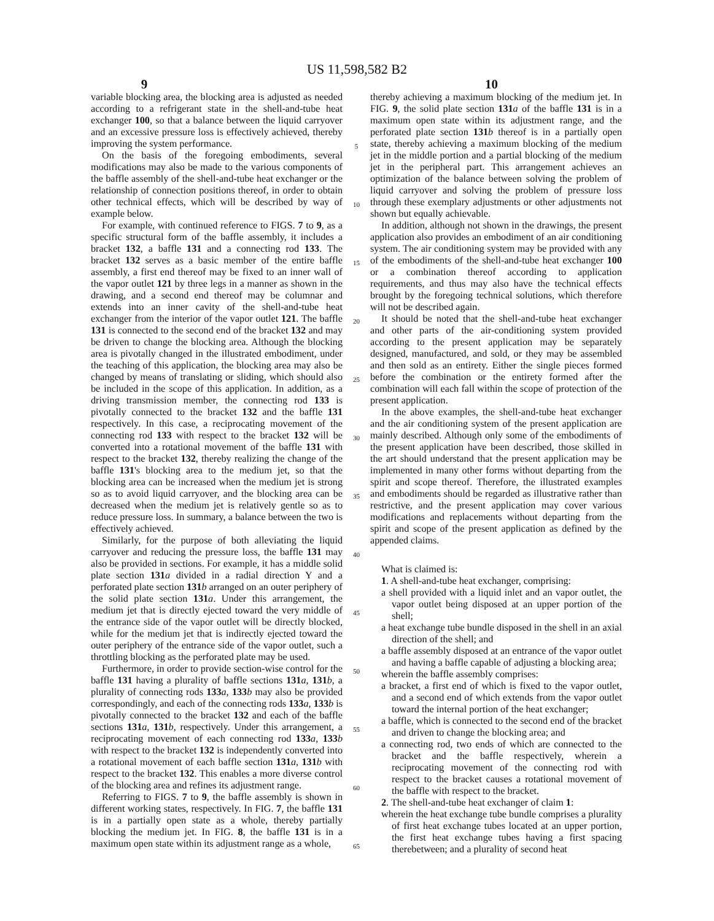US 11,598,582 B2
9 10
variable blocking area, the blocking area is adjusted as needed according to a refrigerant state in the shell-and-tube heat exchanger 100, so that a balance between the liquid carryover and an excessive pressure loss is effectively achieved, thereby improving the system performance.
On the basis of the foregoing embodiments, several modifications may also be made to the various components of the baffle assembly of the shell-and-tube heat exchanger or the relationship of connection positions thereof, in order to obtain other technical effects, which will be described by way of example below.
For example, with continued reference to FIGS. 7 to 9, as a specific structural form of the baffle assembly, it includes a bracket 132, a baffle 131 and a connecting rod 133. The bracket 132 serves as a basic member of the entire baffle assembly, a first end thereof may be fixed to an inner wall of the vapor outlet 121 by three legs in a manner as shown in the drawing, and a second end thereof may be columnar and extends into an inner cavity of the shell-and-tube heat exchanger from the interior of the vapor outlet 121. The baffle 131 is connected to the second end of the bracket 132 and may be driven to change the blocking area. Although the blocking area is pivotally changed in the illustrated embodiment, under the teaching of this application, the blocking area may also be changed by means of translating or sliding, which should also be included in the scope of this application. In addition, as a driving transmission member, the connecting rod 133 is pivotally connected to the bracket 132 and the baffle 131 respectively. In this case, a reciprocating movement of the connecting rod 133 with respect to the bracket 132 will be converted into a rotational movement of the baffle 131 with respect to the bracket 132, thereby realizing the change of the baffle 131's blocking area to the medium jet, so that the blocking area can be increased when the medium jet is strong so as to avoid liquid carryover, and the blocking area can be decreased when the medium jet is relatively gentle so as to reduce pressure loss. In summary, a balance between the two is effectively achieved.
Similarly, for the purpose of both alleviating the liquid carryover and reducing the pressure loss, the baffle 131 may also be provided in sections. For example, it has a middle solid plate section 131 a divided in a radial direction Y and a perforated plate section 131 b arranged on an outer periphery of the solid plate section 131 a. Under this arrangement, the medium jet that is directly ejected toward the very middle of the entrance side of the vapor outlet will be directly blocked, while for the medium jet that is indirectly ejected toward the outer periphery of the entrance side of the vapor outlet, such a throttling blocking as the perforated plate may be used.
Furthermore, in order to provide section-wise control for the baffle 131 having a plurality of baffle sections 131 a, 131 b, a plurality of connecting rods 133 a, 133 b may also be provided correspondingly, and each of the connecting rods 133 a, 133 b is pivotally connected to the bracket 132 and each of the baffle sections 131 a, 131 b, respectively. Under this arrangement, a reciprocating movement of each connecting rod 133 a, 133 b with respect to the bracket 132 is independently converted into a rotational movement of each baffle section 131 a, 131 b with respect to the bracket 132. This enables a more diverse control of the blocking area and refines its adjustment range.
Referring to FIGS. 7 to 9, the baffle assembly is shown in different working states, respectively. In FIG. 7, the baffle 131 is in a partially open state as a whole, thereby partially blocking the medium jet. In FIG. 8, the baffle 131 is in a maximum open state within its adjustment range as a whole,
5
10
15
20
25
30
35
40
45
50
55
60
65
thereby achieving a maximum blocking of the medium jet. In FIG. 9, the solid plate section 131 a of the baffle 131 is in a maximum open state within its adjustment range, and the perforated plate section 131 b thereof is in a partially open state, thereby achieving a maximum blocking of the medium jet in the middle portion and a partial blocking of the medium jet in the peripheral part. This arrangement achieves an optimization of the balance between solving the problem of liquid carryover and solving the problem of pressure loss through these exemplary adjustments or other adjustments not shown but equally achievable.
In addition, although not shown in the drawings, the present application also provides an embodiment of an air conditioning system. The air conditioning system may be provided with any of the embodiments of the shell-and-tube heat exchanger 100 or a combination thereof according to application requirements, and thus may also have the technical effects brought by the foregoing technical solutions, which therefore will not be described again.
It should be noted that the shell-and-tube heat exchanger and other parts of the air-conditioning system provided according to the present application may be separately designed, manufactured, and sold, or they may be assembled and then sold as an entirety. Either the single pieces formed before the combination or the entirety formed after the combination will each fall within the scope of protection of the present application.
In the above examples, the shell-and-tube heat exchanger and the air conditioning system of the present application are mainly described. Although only some of the embodiments of the present application have been described, those skilled in the art should understand that the present application may be implemented in many other forms without departing from the spirit and scope thereof. Therefore, the illustrated examples and embodiments should be regarded as illustrative rather than restrictive, and the present application may cover various modifications and replacements without departing from the spirit and scope of the present application as defined by the appended claims.
What is claimed is:
1. A shell-and-tube heat exchanger, comprising:
a shell provided with a liquid inlet and an vapor outlet, the vapor outlet being disposed at an upper portion of the shell;
a heat exchange tube bundle disposed in the shell in an axial direction of the shell; and
a baffle assembly disposed at an entrance of the vapor outlet and having a baffle capable of adjusting a blocking area;
wherein the baffle assembly comprises:
a bracket, a first end of which is fixed to the vapor outlet, and a second end of which extends from the vapor outlet toward the internal portion of the heat exchanger;
a baffle, which is connected to the second end of the bracket and driven to change the blocking area; and
a connecting rod, two ends of which are connected to the bracket and the baffle respectively, wherein a reciprocating movement of the connecting rod with respect to the bracket causes a rotational movement of the baffle with respect to the bracket.
2. The shell-and-tube heat exchanger of claim 1:
wherein the heat exchange tube bundle comprises a plurality of first heat exchange tubes located at an upper portion, the first heat exchange tubes having a first spacing therebetween; and a plurality of second heat